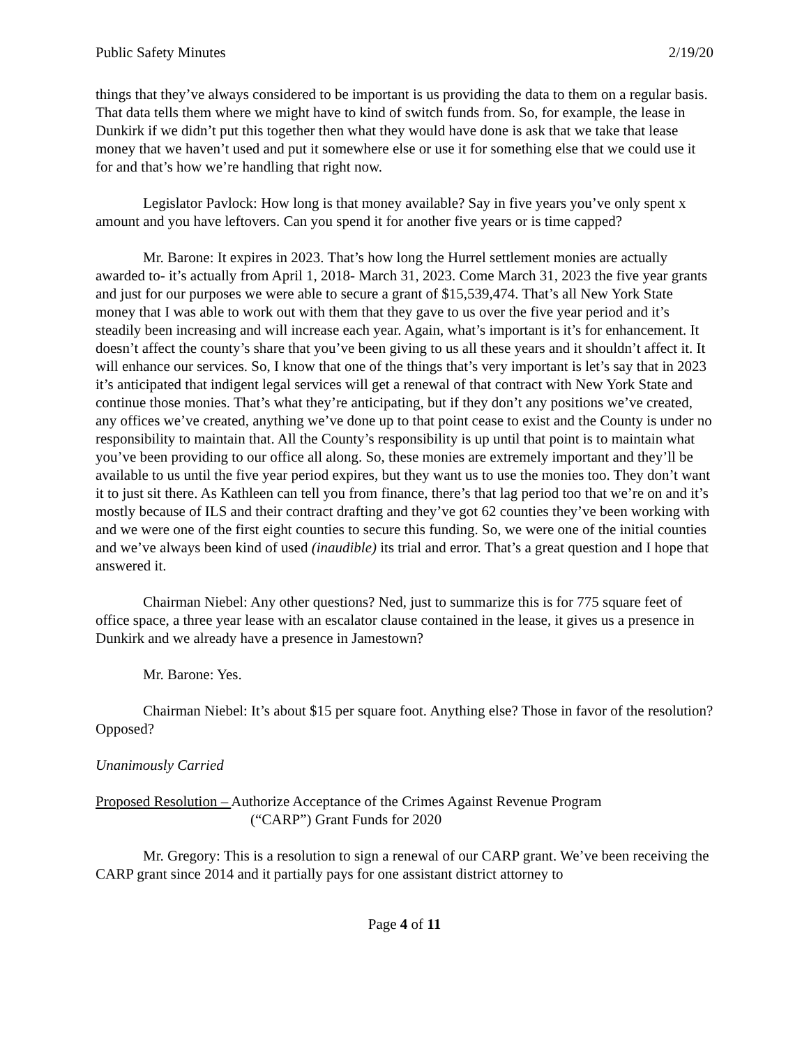Public Safety Minutes 2/19/20
things that they’ve always considered to be important is us providing the data to them on a regular basis. That data tells them where we might have to kind of switch funds from. So, for example, the lease in Dunkirk if we didn’t put this together then what they would have done is ask that we take that lease money that we haven’t used and put it somewhere else or use it for something else that we could use it for and that’s how we’re handling that right now.
Legislator Pavlock: How long is that money available? Say in five years you’ve only spent x amount and you have leftovers. Can you spend it for another five years or is time capped?
Mr. Barone: It expires in 2023. That’s how long the Hurrel settlement monies are actually awarded to- it’s actually from April 1, 2018- March 31, 2023. Come March 31, 2023 the five year grants and just for our purposes we were able to secure a grant of $15,539,474. That’s all New York State money that I was able to work out with them that they gave to us over the five year period and it’s steadily been increasing and will increase each year. Again, what’s important is it’s for enhancement. It doesn’t affect the county’s share that you’ve been giving to us all these years and it shouldn’t affect it. It will enhance our services. So, I know that one of the things that’s very important is let’s say that in 2023 it’s anticipated that indigent legal services will get a renewal of that contract with New York State and continue those monies. That’s what they’re anticipating, but if they don’t any positions we’ve created, any offices we’ve created, anything we’ve done up to that point cease to exist and the County is under no responsibility to maintain that. All the County’s responsibility is up until that point is to maintain what you’ve been providing to our office all along. So, these monies are extremely important and they’ll be available to us until the five year period expires, but they want us to use the monies too. They don’t want it to just sit there. As Kathleen can tell you from finance, there’s that lag period too that we’re on and it’s mostly because of ILS and their contract drafting and they’ve got 62 counties they’ve been working with and we were one of the first eight counties to secure this funding. So, we were one of the initial counties and we’ve always been kind of used (inaudible) its trial and error. That’s a great question and I hope that answered it.
Chairman Niebel: Any other questions? Ned, just to summarize this is for 775 square feet of office space, a three year lease with an escalator clause contained in the lease, it gives us a presence in Dunkirk and we already have a presence in Jamestown?
Mr. Barone: Yes.
Chairman Niebel: It’s about $15 per square foot. Anything else? Those in favor of the resolution? Opposed?
Unanimously Carried
Proposed Resolution – Authorize Acceptance of the Crimes Against Revenue Program
(“CARP”) Grant Funds for 2020
Mr. Gregory: This is a resolution to sign a renewal of our CARP grant. We’ve been receiving the CARP grant since 2014 and it partially pays for one assistant district attorney to
Page 4 of 11